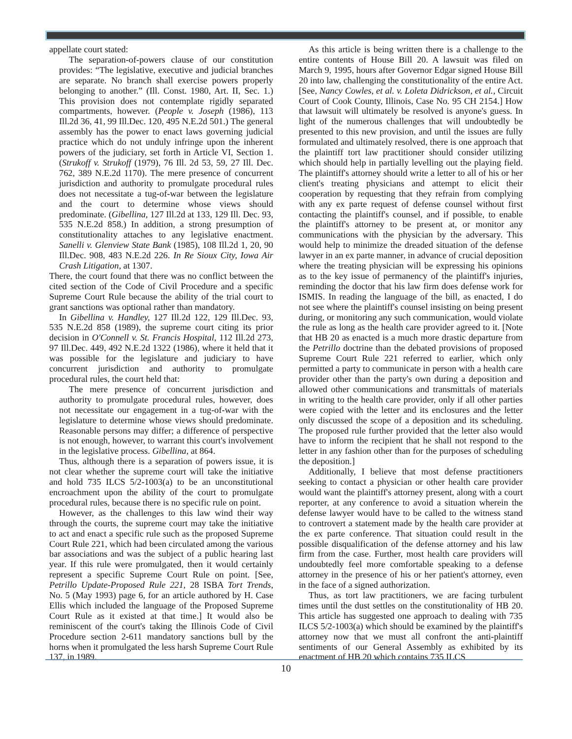appellate court stated:
The separation-of-powers clause of our constitution provides: “The legislative, executive and judicial branches are separate. No branch shall exercise powers properly belonging to another.” (Ill. Const. 1980, Art. II, Sec. 1.) This provision does not contemplate rigidly separated compartments, however. (People v. Joseph (1986), 113 Ill.2d 36, 41, 99 Ill.Dec. 120, 495 N.E.2d 501.) The general assembly has the power to enact laws governing judicial practice which do not unduly infringe upon the inherent powers of the judiciary, set forth in Article VI, Section 1. (Strukoff v. Strukoff (1979), 76 Ill. 2d 53, 59, 27 Ill. Dec. 762, 389 N.E.2d 1170). The mere presence of concurrent jurisdiction and authority to promulgate procedural rules does not necessitate a tug-of-war between the legislature and the court to determine whose views should predominate. (Gibellina, 127 Ill.2d at 133, 129 Ill. Dec. 93, 535 N.E.2d 858.) In addition, a strong presumption of constitutionality attaches to any legislative enactment. Sanelli v. Glenview State Bank (1985), 108 Ill.2d 1, 20, 90 Ill.Dec. 908, 483 N.E.2d 226. In Re Sioux City, Iowa Air Crash Litigation, at 1307.
There, the court found that there was no conflict between the cited section of the Code of Civil Procedure and a specific Supreme Court Rule because the ability of the trial court to grant sanctions was optional rather than mandatory.
In Gibellina v. Handley, 127 Ill.2d 122, 129 Ill.Dec. 93, 535 N.E.2d 858 (1989), the supreme court citing its prior decision in O'Connell v. St. Francis Hospital, 112 Ill.2d 273, 97 Ill.Dec. 449, 492 N.E.2d 1322 (1986), where it held that it was possible for the legislature and judiciary to have concurrent jurisdiction and authority to promulgate procedural rules, the court held that:
The mere presence of concurrent jurisdiction and authority to promulgate procedural rules, however, does not necessitate our engagement in a tug-of-war with the legislature to determine whose views should predominate. Reasonable persons may differ; a difference of perspective is not enough, however, to warrant this court's involvement in the legislative process. Gibellina, at 864.
Thus, although there is a separation of powers issue, it is not clear whether the supreme court will take the initiative and hold 735 ILCS 5/2-1003(a) to be an unconstitutional encroachment upon the ability of the court to promulgate procedural rules, because there is no specific rule on point.
However, as the challenges to this law wind their way through the courts, the supreme court may take the initiative to act and enact a specific rule such as the proposed Supreme Court Rule 221, which had been circulated among the various bar associations and was the subject of a public hearing last year. If this rule were promulgated, then it would certainly represent a specific Supreme Court Rule on point. [See, Petrillo Update-Proposed Rule 221, 28 ISBA Tort Trends, No. 5 (May 1993) page 6, for an article authored by H. Case Ellis which included the language of the Proposed Supreme Court Rule as it existed at that time.] It would also be reminiscent of the court's taking the Illinois Code of Civil Procedure section 2-611 mandatory sanctions bull by the horns when it promulgated the less harsh Supreme Court Rule 137, in 1989.
As this article is being written there is a challenge to the entire contents of House Bill 20. A lawsuit was filed on March 9, 1995, hours after Governor Edgar signed House Bill 20 into law, challenging the constitutionality of the entire Act. [See, Nancy Cowles, et al. v. Loleta Didrickson, et al., Circuit Court of Cook County, Illinois, Case No. 95 CH 2154.] How that lawsuit will ultimately be resolved is anyone's guess. In light of the numerous challenges that will undoubtedly be presented to this new provision, and until the issues are fully formulated and ultimately resolved, there is one approach that the plaintiff tort law practitioner should consider utilizing which should help in partially levelling out the playing field. The plaintiff's attorney should write a letter to all of his or her client's treating physicians and attempt to elicit their cooperation by requesting that they refrain from complying with any ex parte request of defense counsel without first contacting the plaintiff's counsel, and if possible, to enable the plaintiff's attorney to be present at, or monitor any communications with the physician by the adversary. This would help to minimize the dreaded situation of the defense lawyer in an ex parte manner, in advance of crucial deposition where the treating physician will be expressing his opinions as to the key issue of permanency of the plaintiff's injuries, reminding the doctor that his law firm does defense work for ISMIS. In reading the language of the bill, as enacted, I do not see where the plaintiff's counsel insisting on being present during, or monitoring any such communication, would violate the rule as long as the health care provider agreed to it. [Note that HB 20 as enacted is a much more drastic departure from the Petrillo doctrine than the debated provisions of proposed Supreme Court Rule 221 referred to earlier, which only permitted a party to communicate in person with a health care provider other than the party's own during a deposition and allowed other communications and transmittals of materials in writing to the health care provider, only if all other parties were copied with the letter and its enclosures and the letter only discussed the scope of a deposition and its scheduling. The proposed rule further provided that the letter also would have to inform the recipient that he shall not respond to the letter in any fashion other than for the purposes of scheduling the deposition.]
Additionally, I believe that most defense practitioners seeking to contact a physician or other health care provider would want the plaintiff's attorney present, along with a court reporter, at any conference to avoid a situation wherein the defense lawyer would have to be called to the witness stand to controvert a statement made by the health care provider at the ex parte conference. That situation could result in the possible disqualification of the defense attorney and his law firm from the case. Further, most health care providers will undoubtedly feel more comfortable speaking to a defense attorney in the presence of his or her patient's attorney, even in the face of a signed authorization.
Thus, as tort law practitioners, we are facing turbulent times until the dust settles on the constitutionality of HB 20. This article has suggested one approach to dealing with 735 ILCS 5/2-1003(a) which should be examined by the plaintiff's attorney now that we must all confront the anti-plaintiff sentiments of our General Assembly as exhibited by its enactment of HB 20 which contains 735 ILCS
10